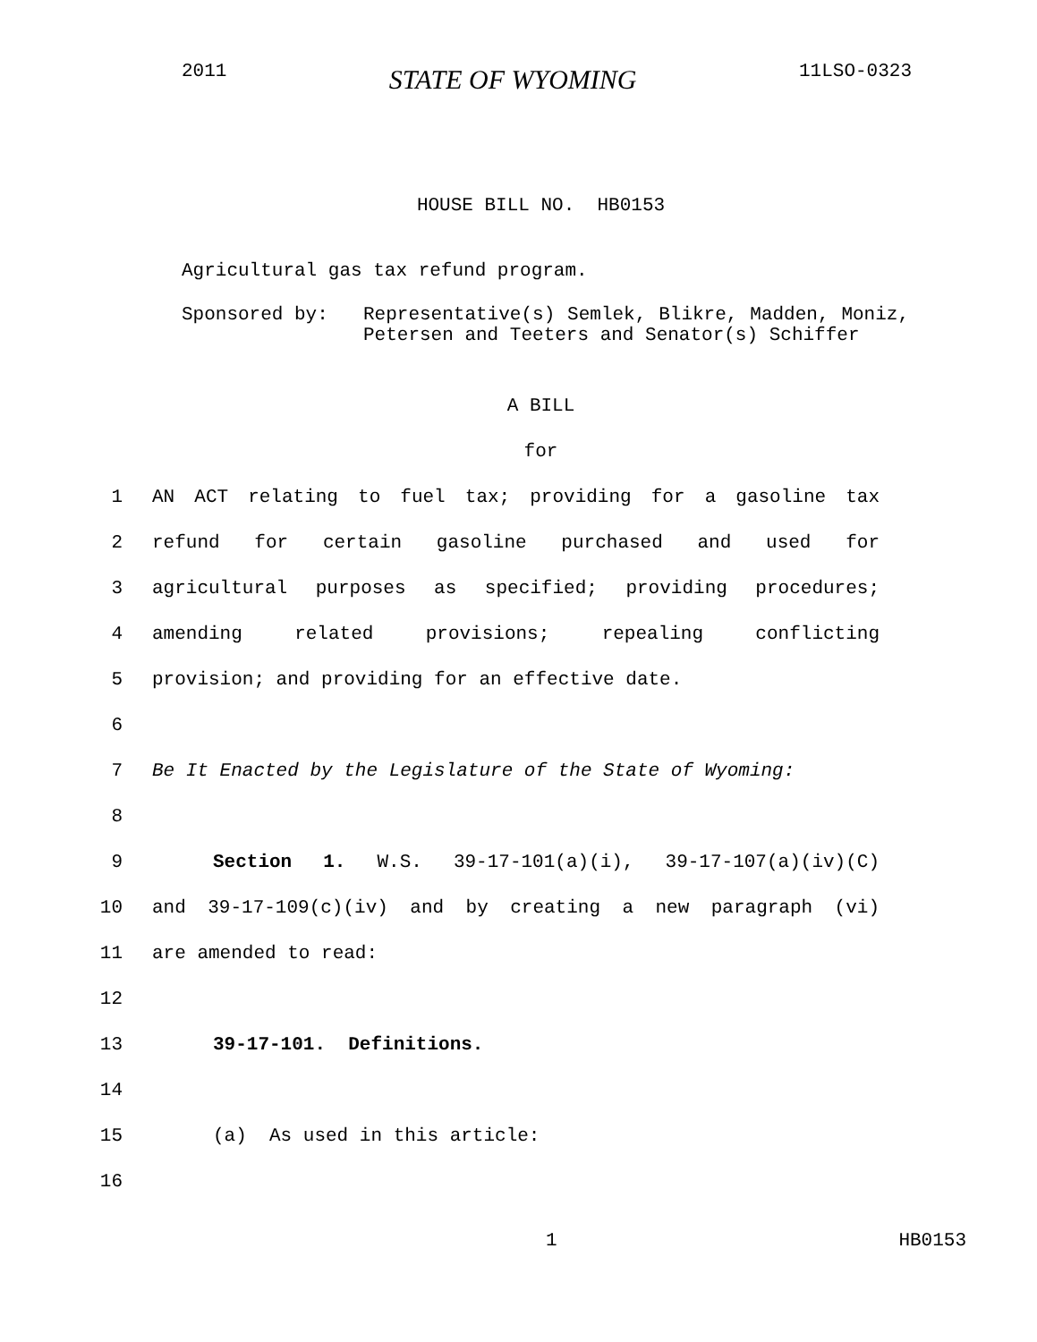2011 STATE OF WYOMING 11LSO-0323
HOUSE BILL NO. HB0153
Agricultural gas tax refund program.
Sponsored by: Representative(s) Semlek, Blikre, Madden, Moniz, Petersen and Teeters and Senator(s) Schiffer
A BILL
for
1 AN ACT relating to fuel tax; providing for a gasoline tax
2 refund for certain gasoline purchased and used for
3 agricultural purposes as specified; providing procedures;
4 amending related provisions; repealing conflicting
5 provision; and providing for an effective date.
6
7 Be It Enacted by the Legislature of the State of Wyoming:
8
9 Section 1. W.S. 39-17-101(a)(i), 39-17-107(a)(iv)(C)
10 and 39-17-109(c)(iv) and by creating a new paragraph (vi)
11 are amended to read:
12
13 39-17-101. Definitions.
14
15 (a) As used in this article:
16
1 HB0153